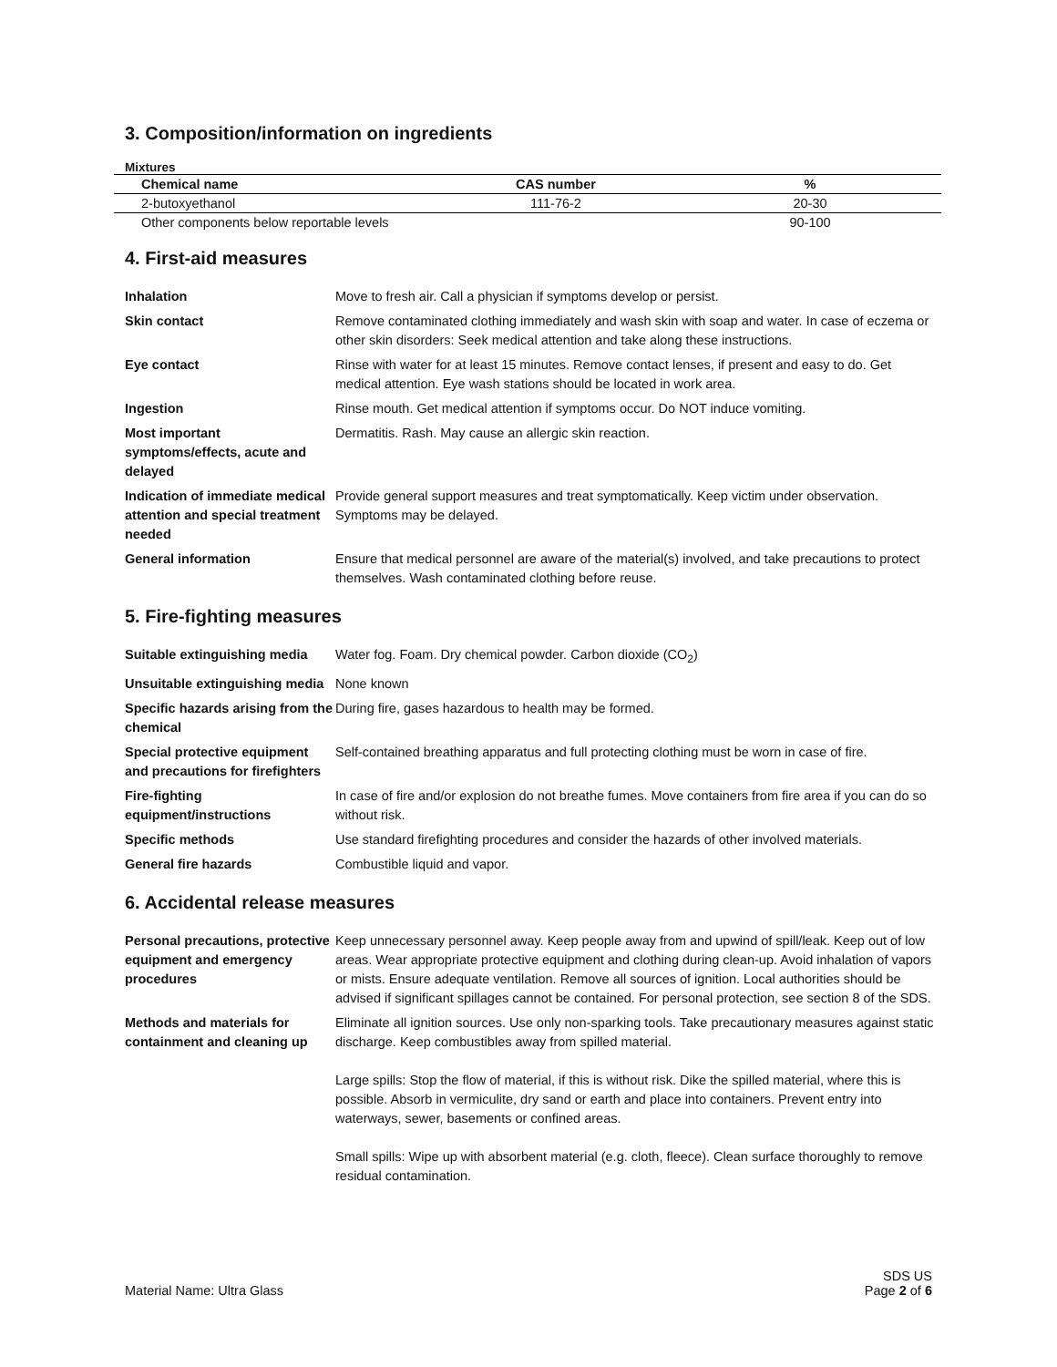3. Composition/information on ingredients
Mixtures
| Chemical name | CAS number | % |
| --- | --- | --- |
| 2-butoxyethanol | 111-76-2 | 20-30 |
| Other components below reportable levels | | 90-100 |
4. First-aid measures
| Inhalation | Move to fresh air. Call a physician if symptoms develop or persist. |
| Skin contact | Remove contaminated clothing immediately and wash skin with soap and water. In case of eczema or other skin disorders: Seek medical attention and take along these instructions. |
| Eye contact | Rinse with water for at least 15 minutes. Remove contact lenses, if present and easy to do. Get medical attention. Eye wash stations should be located in work area. |
| Ingestion | Rinse mouth. Get medical attention if symptoms occur. Do NOT induce vomiting. |
| Most important symptoms/effects, acute and delayed | Dermatitis. Rash. May cause an allergic skin reaction. |
| Indication of immediate medical attention and special treatment needed | Provide general support measures and treat symptomatically. Keep victim under observation. Symptoms may be delayed. |
| General information | Ensure that medical personnel are aware of the material(s) involved, and take precautions to protect themselves. Wash contaminated clothing before reuse. |
5. Fire-fighting measures
| Suitable extinguishing media | Water fog. Foam. Dry chemical powder. Carbon dioxide (CO<sub>2</sub>) |
| Unsuitable extinguishing media | None known |
| Specific hazards arising from the chemical | During fire, gases hazardous to health may be formed. |
| Special protective equipment and precautions for firefighters | Self-contained breathing apparatus and full protecting clothing must be worn in case of fire. |
| Fire-fighting equipment/instructions | In case of fire and/or explosion do not breathe fumes. Move containers from fire area if you can do so without risk. |
| Specific methods | Use standard firefighting procedures and consider the hazards of other involved materials. |
| General fire hazards | Combustible liquid and vapor. |
6. Accidental release measures
| Personal precautions, protective equipment and emergency procedures | Keep unnecessary personnel away. Keep people away from and upwind of spill/leak. Keep out of low areas. Wear appropriate protective equipment and clothing during clean-up. Avoid inhalation of vapors or mists. Ensure adequate ventilation. Remove all sources of ignition. Local authorities should be advised if significant spillages cannot be contained. For personal protection, see section 8 of the SDS. |
| Methods and materials for containment and cleaning up | Eliminate all ignition sources. Use only non-sparking tools. Take precautionary measures against static discharge. Keep combustibles away from spilled material. Large spills: Stop the flow of material, if this is without risk. Dike the spilled material, where this is possible. Absorb in vermiculite, dry sand or earth and place into containers. Prevent entry into waterways, sewer, basements or confined areas. Small spills: Wipe up with absorbent material (e.g. cloth, fleece). Clean surface thoroughly to remove residual contamination. |
Material Name: Ultra Glass
SDS US
Page 2 of 6